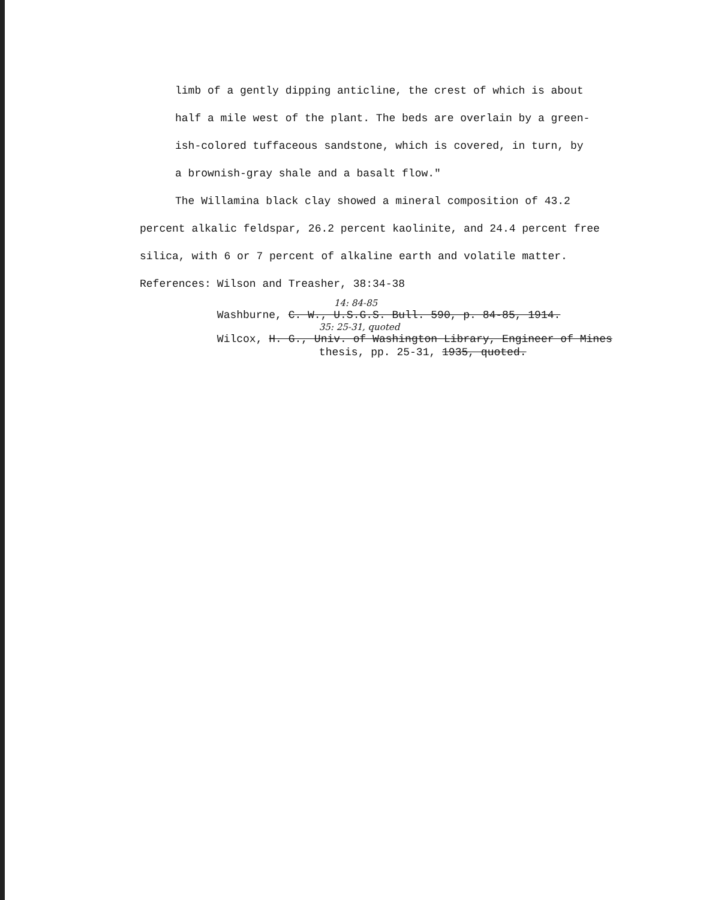limb of a gently dipping anticline, the crest of which is about
half a mile west of the plant. The beds are overlain by a green-
ish-colored tuffaceous sandstone, which is covered, in turn, by
a brownish-gray shale and a basalt flow."
The Willamina black clay showed a mineral composition of 43.2
percent alkalic feldspar, 26.2 percent kaolinite, and 24.4 percent free
silica, with 6 or 7 percent of alkaline earth and volatile matter.
References: Wilson and Treasher, 38:34-38
14: 84-85
Washburne, C. W., U.S.G.S. Bull. 590, p. 84-85, 1914.
35: 25-31, quoted
Wilcox, H. G., Univ. of Washington Library, Engineer of Mines
thesis, pp. 25-31, 1935, quoted.